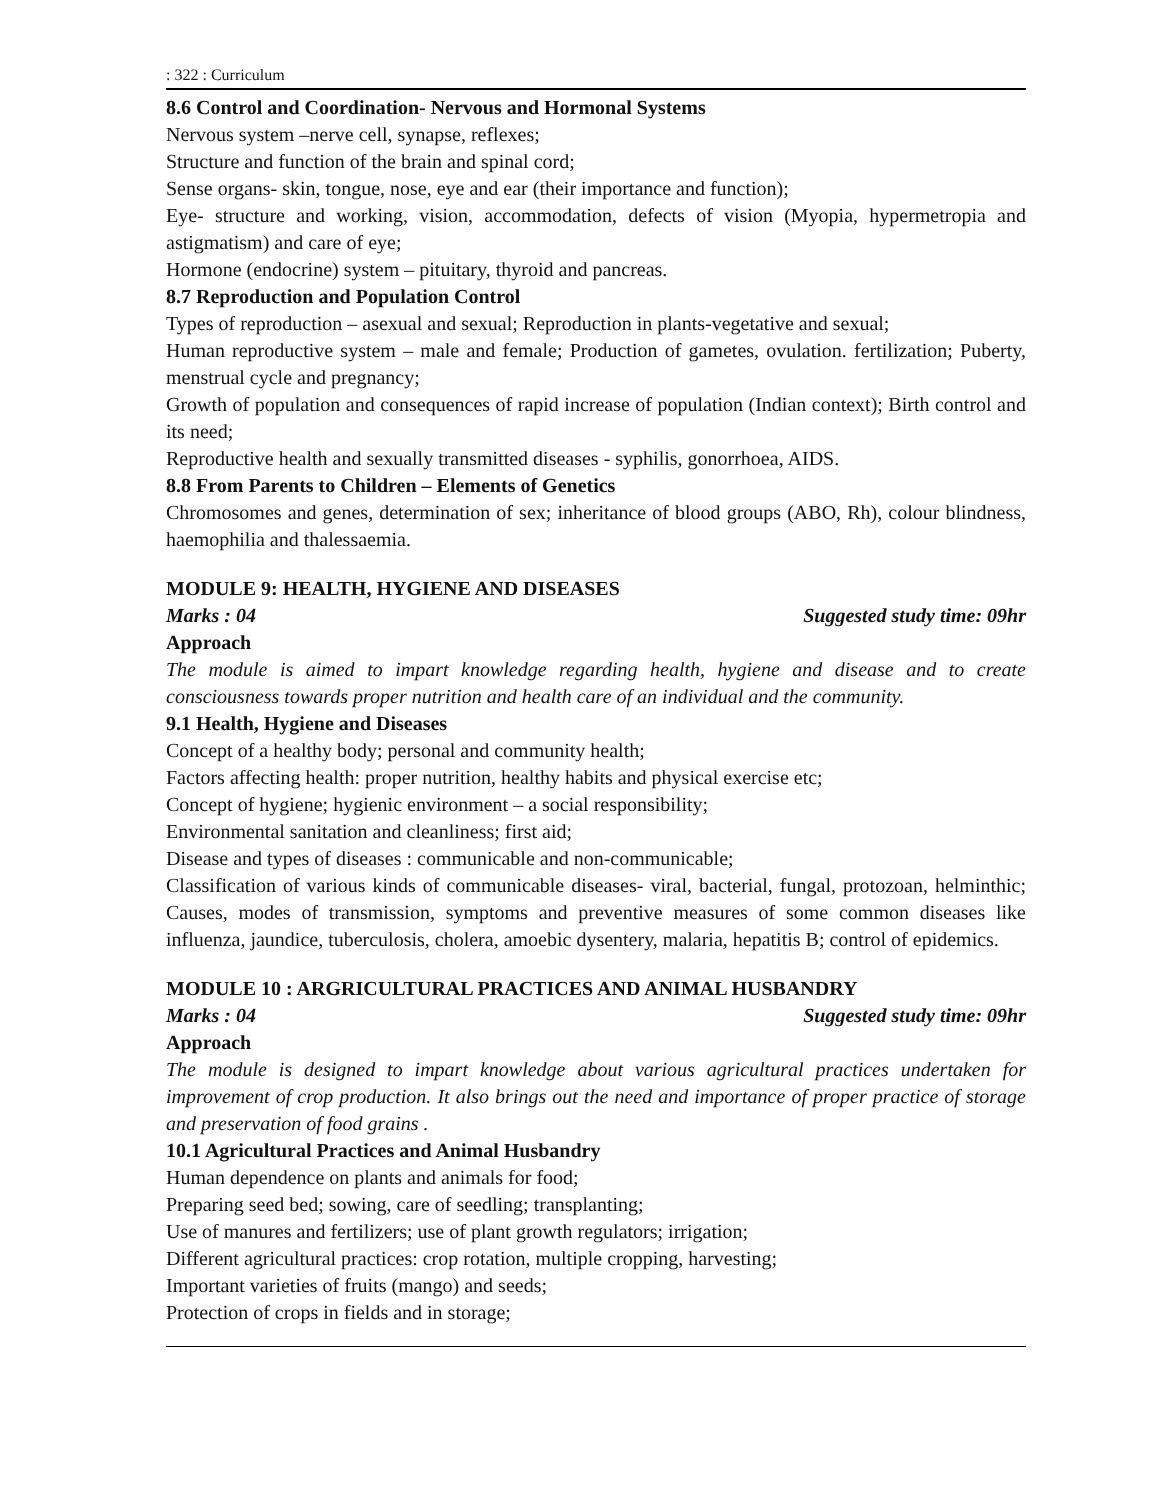: 322 : Curriculum
8.6 Control and Coordination- Nervous and Hormonal Systems
Nervous system –nerve cell, synapse, reflexes;
Structure and function of the brain and spinal cord;
Sense organs- skin, tongue, nose, eye and ear (their importance and function);
Eye- structure and working, vision, accommodation, defects of vision (Myopia, hypermetropia and astigmatism) and care of eye;
Hormone (endocrine) system – pituitary, thyroid and pancreas.
8.7 Reproduction and Population Control
Types of reproduction – asexual and sexual; Reproduction in plants-vegetative and sexual;
Human reproductive system – male and female; Production of gametes, ovulation. fertilization; Puberty, menstrual cycle and pregnancy;
Growth of population and consequences of rapid increase of population (Indian context); Birth control and its need;
Reproductive health and sexually transmitted diseases - syphilis, gonorrhoea, AIDS.
8.8 From Parents to Children – Elements of Genetics
Chromosomes and genes, determination of sex; inheritance of blood groups (ABO, Rh), colour blindness, haemophilia and thalessaemia.
MODULE 9: HEALTH, HYGIENE AND DISEASES
Marks : 04 Suggested study time: 09hr
Approach
The module is aimed to impart knowledge regarding health, hygiene and disease and to create consciousness towards proper nutrition and health care of an individual and the community.
9.1 Health, Hygiene and Diseases
Concept of a healthy body; personal and community health;
Factors affecting health: proper nutrition, healthy habits and physical exercise etc;
Concept of hygiene; hygienic environment – a social responsibility;
Environmental sanitation and cleanliness; first aid;
Disease and types of diseases : communicable and non-communicable;
Classification of various kinds of communicable diseases- viral, bacterial, fungal, protozoan, helminthic; Causes, modes of transmission, symptoms and preventive measures of some common diseases like influenza, jaundice, tuberculosis, cholera, amoebic dysentery, malaria, hepatitis B; control of epidemics.
MODULE 10 : ARGRICULTURAL PRACTICES AND ANIMAL HUSBANDRY
Marks : 04 Suggested study time: 09hr
Approach
The module is designed to impart knowledge about various agricultural practices undertaken for improvement of crop production. It also brings out the need and importance of proper practice of storage and preservation of food grains .
10.1 Agricultural Practices and Animal Husbandry
Human dependence on plants and animals for food;
Preparing seed bed; sowing, care of seedling; transplanting;
Use of manures and fertilizers; use of plant growth regulators; irrigation;
Different agricultural practices: crop rotation, multiple cropping, harvesting;
Important varieties of fruits (mango) and seeds;
Protection of crops in fields and in storage;